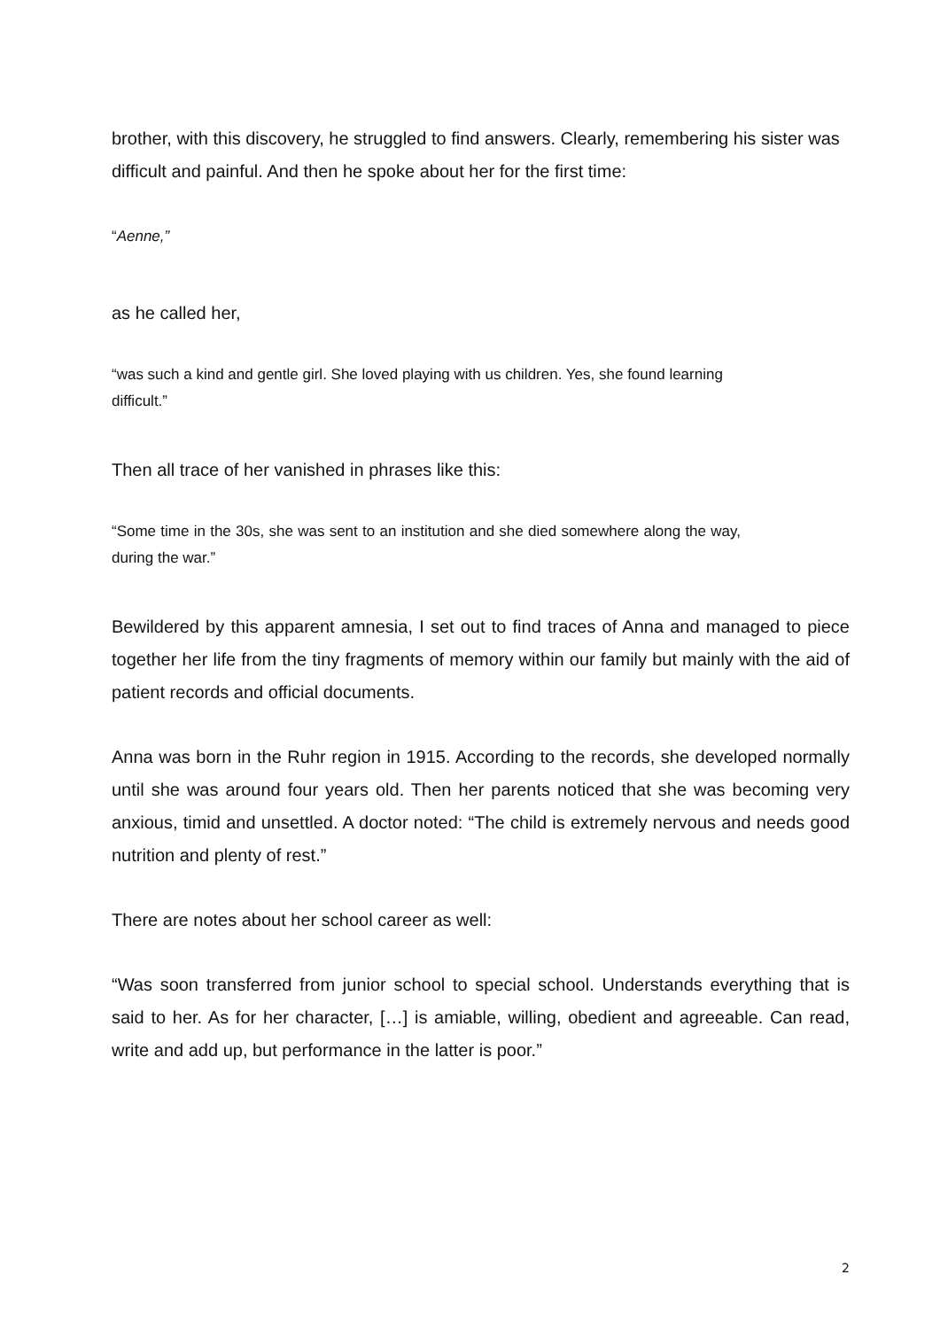brother, with this discovery, he struggled to find answers. Clearly, remembering his sister was difficult and painful. And then he spoke about her for the first time:
“Aenne,”
as he called her,
“was such a kind and gentle girl. She loved playing with us children. Yes, she found learning difficult.”
Then all trace of her vanished in phrases like this:
“Some time in the 30s, she was sent to an institution and she died somewhere along the way, during the war.”
Bewildered by this apparent amnesia, I set out to find traces of Anna and managed to piece together her life from the tiny fragments of memory within our family but mainly with the aid of patient records and official documents.
Anna was born in the Ruhr region in 1915. According to the records, she developed normally until she was around four years old. Then her parents noticed that she was becoming very anxious, timid and unsettled. A doctor noted: “The child is extremely nervous and needs good nutrition and plenty of rest.”
There are notes about her school career as well:
“Was soon transferred from junior school to special school. Understands everything that is said to her. As for her character, […] is amiable, willing, obedient and agreeable. Can read, write and add up, but performance in the latter is poor.”
2